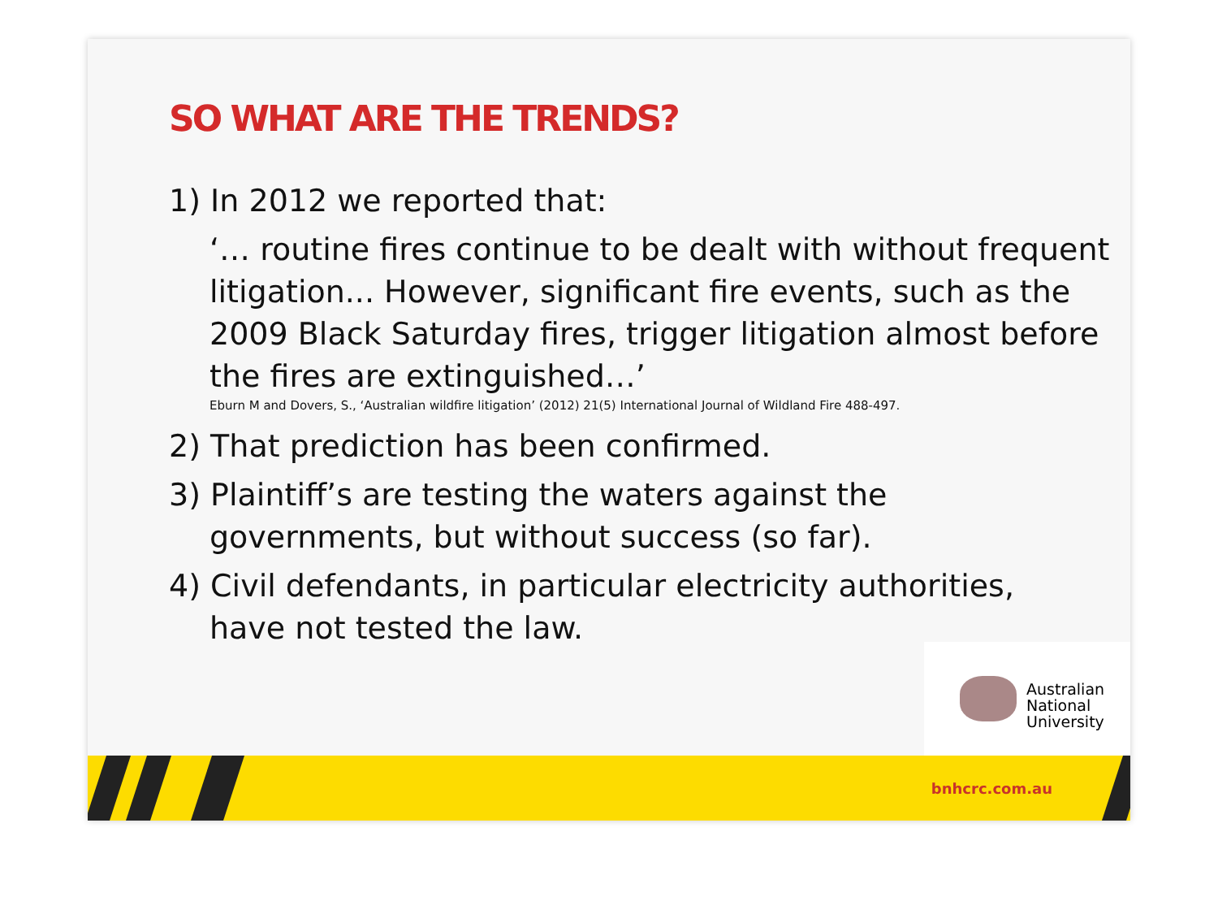SO WHAT ARE THE TRENDS?
1) In 2012 we reported that:
‘… routine fires continue to be dealt with without frequent litigation... However, significant fire events, such as the 2009 Black Saturday fires, trigger litigation almost before the fires are extinguished…’
Eburn M and Dovers, S., ‘Australian wildfire litigation’ (2012) 21(5) International Journal of Wildland Fire 488-497.
2) That prediction has been confirmed.
3) Plaintiff’s are testing the waters against the
governments, but without success (so far).
4) Civil defendants, in particular electricity authorities,
have not tested the law.
Australian
National
University
bnhcrc.com.au